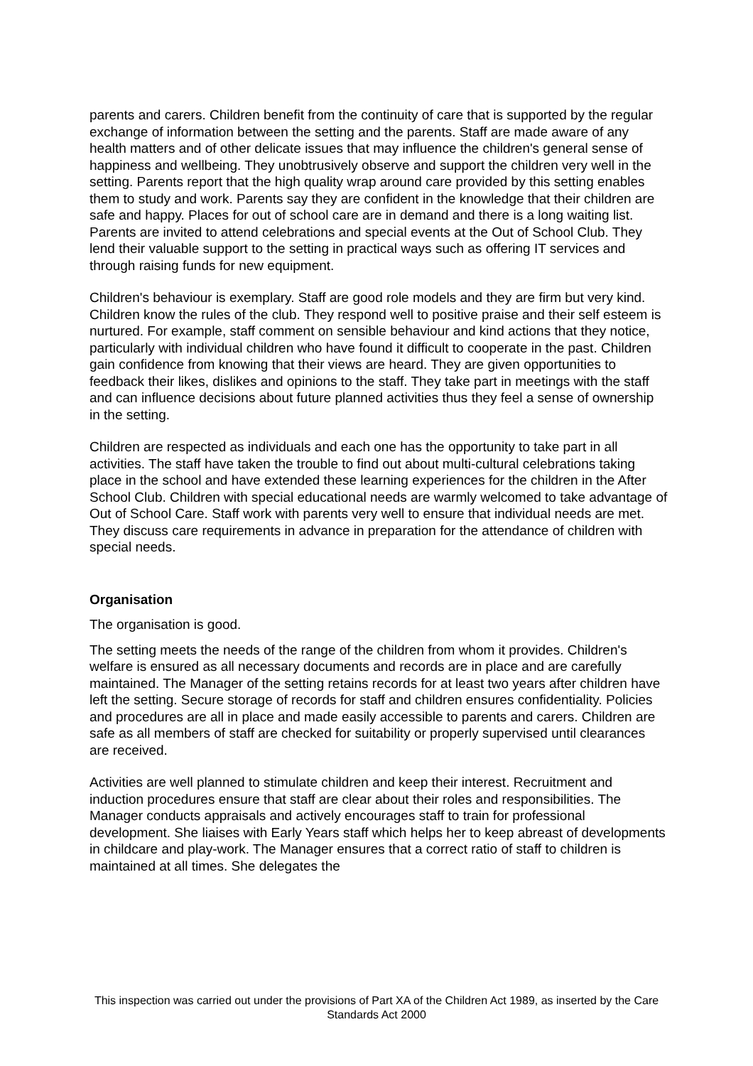parents and carers. Children benefit from the continuity of care that is supported by the regular exchange of information between the setting and the parents. Staff are made aware of any health matters and of other delicate issues that may influence the children's general sense of happiness and wellbeing. They unobtrusively observe and support the children very well in the setting. Parents report that the high quality wrap around care provided by this setting enables them to study and work. Parents say they are confident in the knowledge that their children are safe and happy. Places for out of school care are in demand and there is a long waiting list. Parents are invited to attend celebrations and special events at the Out of School Club. They lend their valuable support to the setting in practical ways such as offering IT services and through raising funds for new equipment.
Children's behaviour is exemplary. Staff are good role models and they are firm but very kind. Children know the rules of the club. They respond well to positive praise and their self esteem is nurtured. For example, staff comment on sensible behaviour and kind actions that they notice, particularly with individual children who have found it difficult to cooperate in the past. Children gain confidence from knowing that their views are heard. They are given opportunities to feedback their likes, dislikes and opinions to the staff. They take part in meetings with the staff and can influence decisions about future planned activities thus they feel a sense of ownership in the setting.
Children are respected as individuals and each one has the opportunity to take part in all activities. The staff have taken the trouble to find out about multi-cultural celebrations taking place in the school and have extended these learning experiences for the children in the After School Club. Children with special educational needs are warmly welcomed to take advantage of Out of School Care. Staff work with parents very well to ensure that individual needs are met. They discuss care requirements in advance in preparation for the attendance of children with special needs.
Organisation
The organisation is good.
The setting meets the needs of the range of the children from whom it provides. Children's welfare is ensured as all necessary documents and records are in place and are carefully maintained. The Manager of the setting retains records for at least two years after children have left the setting. Secure storage of records for staff and children ensures confidentiality. Policies and procedures are all in place and made easily accessible to parents and carers. Children are safe as all members of staff are checked for suitability or properly supervised until clearances are received.
Activities are well planned to stimulate children and keep their interest. Recruitment and induction procedures ensure that staff are clear about their roles and responsibilities. The Manager conducts appraisals and actively encourages staff to train for professional development. She liaises with Early Years staff which helps her to keep abreast of developments in childcare and play-work. The Manager ensures that a correct ratio of staff to children is maintained at all times. She delegates the
This inspection was carried out under the provisions of Part XA of the Children Act 1989, as inserted by the Care Standards Act 2000